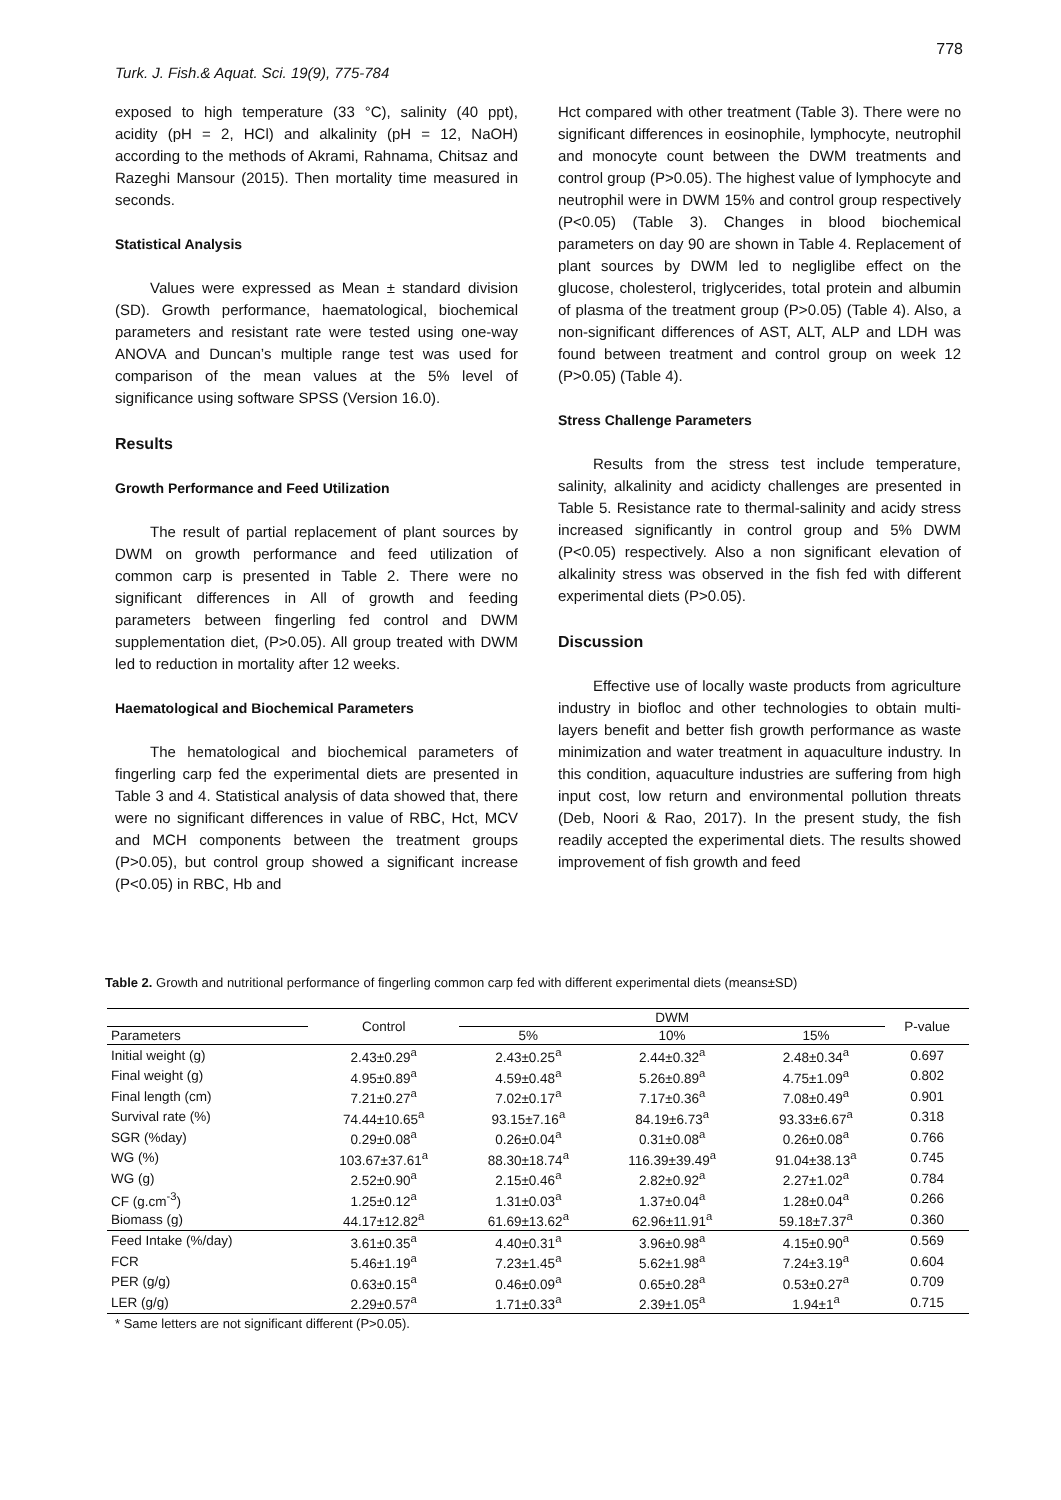Turk. J. Fish.& Aquat. Sci. 19(9), 775-784 778
exposed to high temperature (33 °C), salinity (40 ppt), acidity (pH = 2, HCl) and alkalinity (pH = 12, NaOH) according to the methods of Akrami, Rahnama, Chitsaz and Razeghi Mansour (2015). Then mortality time measured in seconds.
Statistical Analysis
Values were expressed as Mean ± standard division (SD). Growth performance, haematological, biochemical parameters and resistant rate were tested using one-way ANOVA and Duncan’s multiple range test was used for comparison of the mean values at the 5% level of significance using software SPSS (Version 16.0).
Results
Growth Performance and Feed Utilization
The result of partial replacement of plant sources by DWM on growth performance and feed utilization of common carp is presented in Table 2. There were no significant differences in All of growth and feeding parameters between fingerling fed control and DWM supplementation diet, (P>0.05). All group treated with DWM led to reduction in mortality after 12 weeks.
Haematological and Biochemical Parameters
The hematological and biochemical parameters of fingerling carp fed the experimental diets are presented in Table 3 and 4. Statistical analysis of data showed that, there were no significant differences in value of RBC, Hct, MCV and MCH components between the treatment groups (P>0.05), but control group showed a significant increase (P<0.05) in RBC, Hb and
Hct compared with other treatment (Table 3). There were no significant differences in eosinophile, lymphocyte, neutrophil and monocyte count between the DWM treatments and control group (P>0.05). The highest value of lymphocyte and neutrophil were in DWM 15% and control group respectively (P<0.05) (Table 3). Changes in blood biochemical parameters on day 90 are shown in Table 4. Replacement of plant sources by DWM led to negliglibe effect on the glucose, cholesterol, triglycerides, total protein and albumin of plasma of the treatment group (P>0.05) (Table 4). Also, a non-significant differences of AST, ALT, ALP and LDH was found between treatment and control group on week 12 (P>0.05) (Table 4).
Stress Challenge Parameters
Results from the stress test include temperature, salinity, alkalinity and acidicty challenges are presented in Table 5. Resistance rate to thermal-salinity and acidy stress increased significantly in control group and 5% DWM (P<0.05) respectively. Also a non significant elevation of alkalinity stress was observed in the fish fed with different experimental diets (P>0.05).
Discussion
Effective use of locally waste products from agriculture industry in biofloc and other technologies to obtain multi-layers benefit and better fish growth performance as waste minimization and water treatment in aquaculture industry. In this condition, aquaculture industries are suffering from high input cost, low return and environmental pollution threats (Deb, Noori & Rao, 2017). In the present study, the fish readily accepted the experimental diets. The results showed improvement of fish growth and feed
Table 2. Growth and nutritional performance of fingerling common carp fed with different experimental diets (means±SD)
| | Control | DWM | | | P-value |
| --- | --- | --- | --- | --- | --- |
| Parameters | | 5% | 10% | 15% | |
| Initial weight (g) | 2.43±0.29<sup>a</sup> | 2.43±0.25<sup>a</sup> | 2.44±0.32<sup>a</sup> | 2.48±0.34<sup>a</sup> | 0.697 |
| Final weight (g) | 4.95±0.89<sup>a</sup> | 4.59±0.48<sup>a</sup> | 5.26±0.89<sup>a</sup> | 4.75±1.09<sup>a</sup> | 0.802 |
| Final length (cm) | 7.21±0.27<sup>a</sup> | 7.02±0.17<sup>a</sup> | 7.17±0.36<sup>a</sup> | 7.08±0.49<sup>a</sup> | 0.901 |
| Survival rate (%) | 74.44±10.65<sup>a</sup> | 93.15±7.16<sup>a</sup> | 84.19±6.73<sup>a</sup> | 93.33±6.67<sup>a</sup> | 0.318 |
| SGR (%day) | 0.29±0.08<sup>a</sup> | 0.26±0.04<sup>a</sup> | 0.31±0.08<sup>a</sup> | 0.26±0.08<sup>a</sup> | 0.766 |
| WG (%) | 103.67±37.61<sup>a</sup> | 88.30±18.74<sup>a</sup> | 116.39±39.49<sup>a</sup> | 91.04±38.13<sup>a</sup> | 0.745 |
| WG (g) | 2.52±0.90<sup>a</sup> | 2.15±0.46<sup>a</sup> | 2.82±0.92<sup>a</sup> | 2.27±1.02<sup>a</sup> | 0.784 |
| CF (g.cm<sup>-3</sup>) | 1.25±0.12<sup>a</sup> | 1.31±0.03<sup>a</sup> | 1.37±0.04<sup>a</sup> | 1.28±0.04<sup>a</sup> | 0.266 |
| Biomass (g) | 44.17±12.82<sup>a</sup> | 61.69±13.62<sup>a</sup> | 62.96±11.91<sup>a</sup> | 59.18±7.37<sup>a</sup> | 0.360 |
| Feed Intake (%/day) | 3.61±0.35<sup>a</sup> | 4.40±0.31<sup>a</sup> | 3.96±0.98<sup>a</sup> | 4.15±0.90<sup>a</sup> | 0.569 |
| FCR | 5.46±1.19<sup>a</sup> | 7.23±1.45<sup>a</sup> | 5.62±1.98<sup>a</sup> | 7.24±3.19<sup>a</sup> | 0.604 |
| PER (g/g) | 0.63±0.15<sup>a</sup> | 0.46±0.09<sup>a</sup> | 0.65±0.28<sup>a</sup> | 0.53±0.27<sup>a</sup> | 0.709 |
| LER (g/g) | 2.29±0.57<sup>a</sup> | 1.71±0.33<sup>a</sup> | 2.39±1.05<sup>a</sup> | 1.94±1<sup>a</sup> | 0.715 |
* Same letters are not significant different (P>0.05).